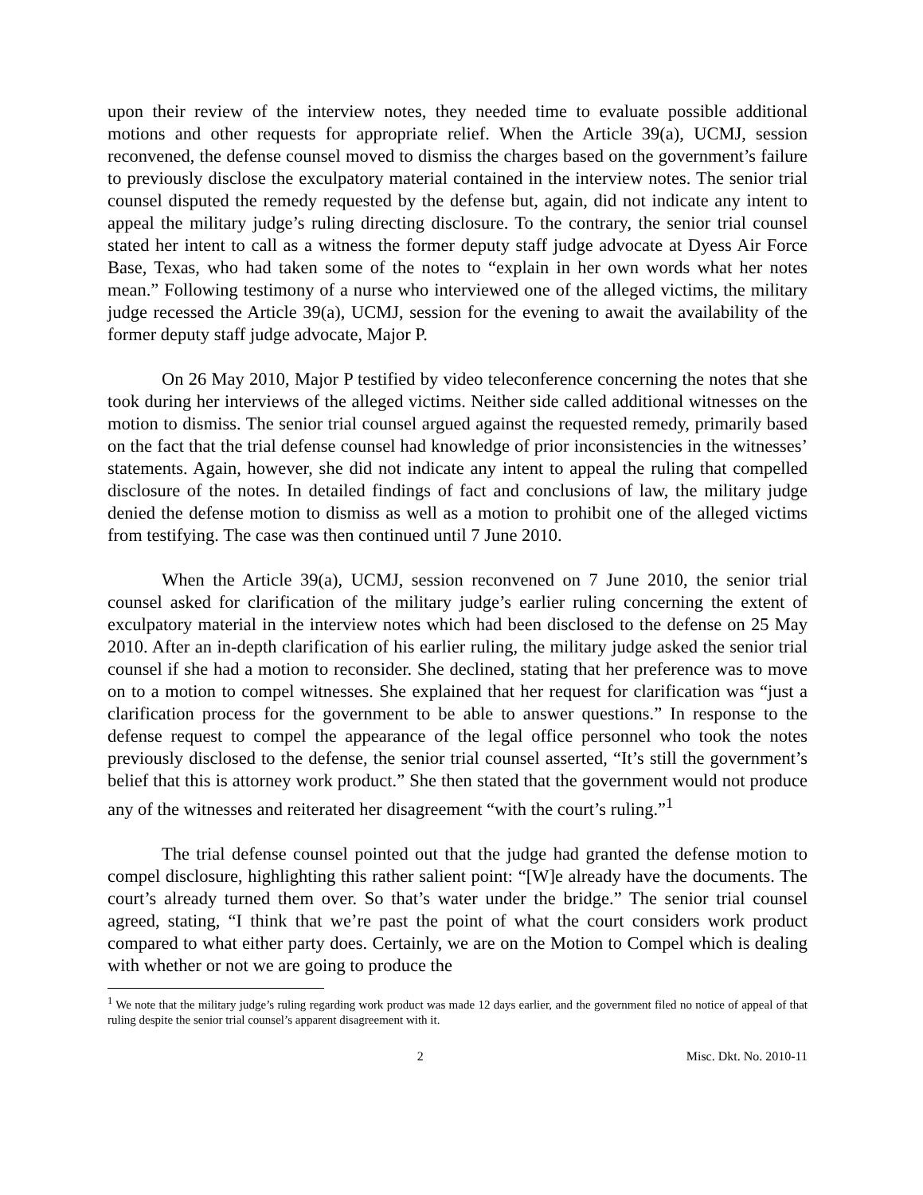upon their review of the interview notes, they needed time to evaluate possible additional motions and other requests for appropriate relief. When the Article 39(a), UCMJ, session reconvened, the defense counsel moved to dismiss the charges based on the government’s failure to previously disclose the exculpatory material contained in the interview notes. The senior trial counsel disputed the remedy requested by the defense but, again, did not indicate any intent to appeal the military judge’s ruling directing disclosure. To the contrary, the senior trial counsel stated her intent to call as a witness the former deputy staff judge advocate at Dyess Air Force Base, Texas, who had taken some of the notes to “explain in her own words what her notes mean.” Following testimony of a nurse who interviewed one of the alleged victims, the military judge recessed the Article 39(a), UCMJ, session for the evening to await the availability of the former deputy staff judge advocate, Major P.
On 26 May 2010, Major P testified by video teleconference concerning the notes that she took during her interviews of the alleged victims. Neither side called additional witnesses on the motion to dismiss. The senior trial counsel argued against the requested remedy, primarily based on the fact that the trial defense counsel had knowledge of prior inconsistencies in the witnesses’ statements. Again, however, she did not indicate any intent to appeal the ruling that compelled disclosure of the notes. In detailed findings of fact and conclusions of law, the military judge denied the defense motion to dismiss as well as a motion to prohibit one of the alleged victims from testifying. The case was then continued until 7 June 2010.
When the Article 39(a), UCMJ, session reconvened on 7 June 2010, the senior trial counsel asked for clarification of the military judge’s earlier ruling concerning the extent of exculpatory material in the interview notes which had been disclosed to the defense on 25 May 2010. After an in-depth clarification of his earlier ruling, the military judge asked the senior trial counsel if she had a motion to reconsider. She declined, stating that her preference was to move on to a motion to compel witnesses. She explained that her request for clarification was “just a clarification process for the government to be able to answer questions.” In response to the defense request to compel the appearance of the legal office personnel who took the notes previously disclosed to the defense, the senior trial counsel asserted, “It’s still the government’s belief that this is attorney work product.” She then stated that the government would not produce any of the witnesses and reiterated her disagreement “with the court’s ruling.”<sup>1</sup>
The trial defense counsel pointed out that the judge had granted the defense motion to compel disclosure, highlighting this rather salient point: “[W]e already have the documents. The court’s already turned them over. So that’s water under the bridge.” The senior trial counsel agreed, stating, “I think that we’re past the point of what the court considers work product compared to what either party does. Certainly, we are on the Motion to Compel which is dealing with whether or not we are going to produce the
<sup>1</sup> We note that the military judge’s ruling regarding work product was made 12 days earlier, and the government filed no notice of appeal of that ruling despite the senior trial counsel’s apparent disagreement with it.
2 Misc. Dkt. No. 2010-11